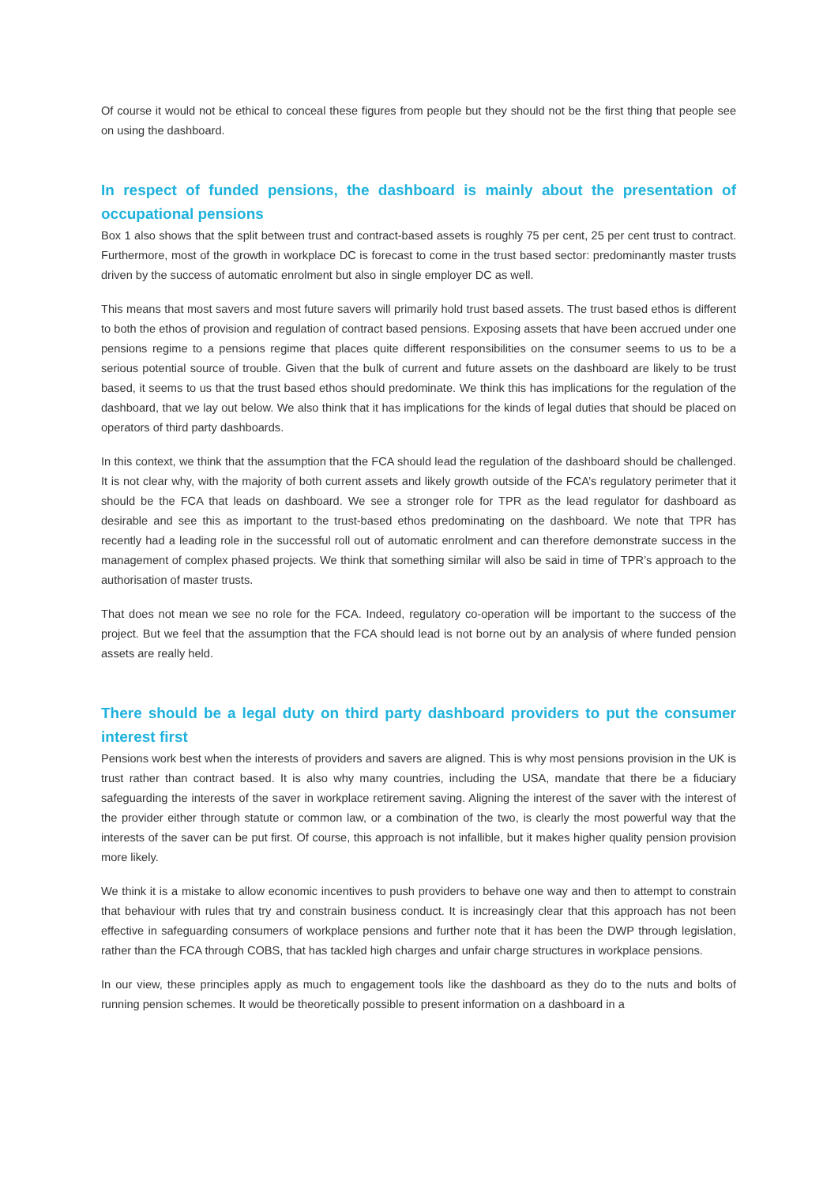Of course it would not be ethical to conceal these figures from people but they should not be the first thing that people see on using the dashboard.
In respect of funded pensions, the dashboard is mainly about the presentation of occupational pensions
Box 1 also shows that the split between trust and contract-based assets is roughly 75 per cent, 25 per cent trust to contract. Furthermore, most of the growth in workplace DC is forecast to come in the trust based sector: predominantly master trusts driven by the success of automatic enrolment but also in single employer DC as well.
This means that most savers and most future savers will primarily hold trust based assets. The trust based ethos is different to both the ethos of provision and regulation of contract based pensions. Exposing assets that have been accrued under one pensions regime to a pensions regime that places quite different responsibilities on the consumer seems to us to be a serious potential source of trouble. Given that the bulk of current and future assets on the dashboard are likely to be trust based, it seems to us that the trust based ethos should predominate. We think this has implications for the regulation of the dashboard, that we lay out below. We also think that it has implications for the kinds of legal duties that should be placed on operators of third party dashboards.
In this context, we think that the assumption that the FCA should lead the regulation of the dashboard should be challenged. It is not clear why, with the majority of both current assets and likely growth outside of the FCA’s regulatory perimeter that it should be the FCA that leads on dashboard. We see a stronger role for TPR as the lead regulator for dashboard as desirable and see this as important to the trust-based ethos predominating on the dashboard. We note that TPR has recently had a leading role in the successful roll out of automatic enrolment and can therefore demonstrate success in the management of complex phased projects. We think that something similar will also be said in time of TPR’s approach to the authorisation of master trusts.
That does not mean we see no role for the FCA. Indeed, regulatory co-operation will be important to the success of the project. But we feel that the assumption that the FCA should lead is not borne out by an analysis of where funded pension assets are really held.
There should be a legal duty on third party dashboard providers to put the consumer interest first
Pensions work best when the interests of providers and savers are aligned. This is why most pensions provision in the UK is trust rather than contract based. It is also why many countries, including the USA, mandate that there be a fiduciary safeguarding the interests of the saver in workplace retirement saving. Aligning the interest of the saver with the interest of the provider either through statute or common law, or a combination of the two, is clearly the most powerful way that the interests of the saver can be put first. Of course, this approach is not infallible, but it makes higher quality pension provision more likely.
We think it is a mistake to allow economic incentives to push providers to behave one way and then to attempt to constrain that behaviour with rules that try and constrain business conduct. It is increasingly clear that this approach has not been effective in safeguarding consumers of workplace pensions and further note that it has been the DWP through legislation, rather than the FCA through COBS, that has tackled high charges and unfair charge structures in workplace pensions.
In our view, these principles apply as much to engagement tools like the dashboard as they do to the nuts and bolts of running pension schemes. It would be theoretically possible to present information on a dashboard in a